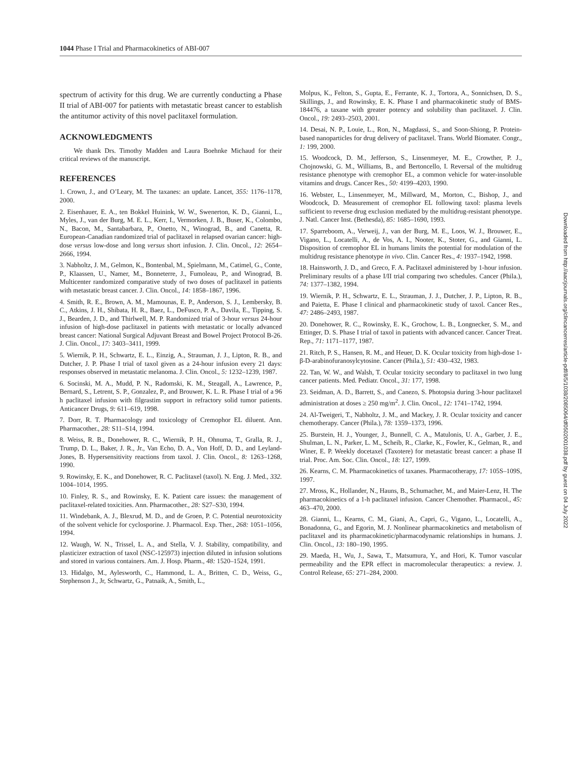1044 Phase I Trial and Pharmacokinetics of ABI-007
spectrum of activity for this drug. We are currently conducting a Phase II trial of ABI-007 for patients with metastatic breast cancer to establish the antitumor activity of this novel paclitaxel formulation.
ACKNOWLEDGMENTS
We thank Drs. Timothy Madden and Laura Boehnke Michaud for their critical reviews of the manuscript.
REFERENCES
1. Crown, J., and O’Leary, M. The taxanes: an update. Lancet, 355: 1176–1178, 2000.
2. Eisenhauer, E. A., ten Bokkel Huinink, W. W., Swenerton, K. D., Gianni, L., Myles, J., van der Burg, M. E. L., Kerr, I., Vermorken, J. B., Buser, K., Colombo, N., Bacon, M., Santabarbara, P., Onetto, N., Winograd, B., and Canetta, R. European-Canadian randomized trial of paclitaxel in relapsed ovarian cancer: high-dose versus low-dose and long versus short infusion. J. Clin. Oncol., 12: 2654–2666, 1994.
3. Nabholtz, J. M., Gelmon, K., Bontenbal, M., Spielmann, M., Catimel, G., Conte, P., Klaassen, U., Namer, M., Bonneterre, J., Fumoleau, P., and Winograd, B. Multicenter randomized comparative study of two doses of paclitaxel in patients with metastatic breast cancer. J. Clin. Oncol., 14: 1858–1867, 1996.
4. Smith, R. E., Brown, A. M., Mamounas, E. P., Anderson, S. J., Lembersky, B. C., Atkins, J. H., Shibata, H. R., Baez, L., DeFusco, P. A., Davila, E., Tipping, S. J., Bearden, J. D., and Thirlwell, M. P. Randomized trial of 3-hour versus 24-hour infusion of high-dose paclitaxel in patients with metastatic or locally advanced breast cancer: National Surgical Adjuvant Breast and Bowel Project Protocol B-26. J. Clin. Oncol., 17: 3403–3411, 1999.
5. Wiernik, P. H., Schwartz, E. L., Einzig, A., Strauman, J. J., Lipton, R. B., and Dutcher, J. P. Phase I trial of taxol given as a 24-hour infusion every 21 days: responses observed in metastatic melanoma. J. Clin. Oncol., 5: 1232–1239, 1987.
6. Socinski, M. A., Mudd, P. N., Radomski, K. M., Steagall, A., Lawrence, P., Bernard, S., Letrent, S. P., Gonzalez, P., and Brouwer, K. L. R. Phase I trial of a 96 h paclitaxel infusion with filgrastim support in refractory solid tumor patients. Anticancer Drugs, 9: 611–619, 1998.
7. Dorr, R. T. Pharmacology and toxicology of Cremophor EL diluent. Ann. Pharmacother., 28: S11–S14, 1994.
8. Weiss, R. B., Donehower, R. C., Wiernik, P. H., Ohnuma, T., Gralla, R. J., Trump, D. L., Baker, J. R., Jr., Van Echo, D. A., Von Hoff, D. D., and Leyland-Jones, B. Hypersensitivity reactions from taxol. J. Clin. Oncol., 8: 1263–1268, 1990.
9. Rowinsky, E. K., and Donehower, R. C. Paclitaxel (taxol). N. Eng. J. Med., 332. 1004–1014, 1995.
10. Finley, R. S., and Rowinsky, E. K. Patient care issues: the management of paclitaxel-related toxicities. Ann. Pharmacother., 28: S27–S30, 1994.
11. Windebank, A. J., Blexrud, M. D., and de Groen, P. C. Potential neurotoxicity of the solvent vehicle for cyclosporine. J. Pharmacol. Exp. Ther., 268: 1051–1056, 1994.
12. Waugh, W. N., Trissel, L. A., and Stella, V. J. Stability, compatibility, and plasticizer extraction of taxol (NSC-125973) injection diluted in infusion solutions and stored in various containers. Am. J. Hosp. Pharm., 48: 1520–1524, 1991.
13. Hidalgo, M., Aylesworth, C., Hammond, L. A., Britten, C. D., Weiss, G., Stephenson J., Jr, Schwartz, G., Patnaik, A., Smith, L.,
Molpus, K., Felton, S., Gupta, E., Ferrante, K. J., Tortora, A., Sonnichsen, D. S., Skillings, J., and Rowinsky, E. K. Phase I and pharmacokinetic study of BMS-184476, a taxane with greater potency and solubility than paclitaxel. J. Clin. Oncol., 19: 2493–2503, 2001.
14. Desai, N. P., Louie, L., Ron, N., Magdassi, S., and Soon-Shiong, P. Protein-based nanoparticles for drug delivery of paclitaxel. Trans. World Biomater. Congr., 1: 199, 2000.
15. Woodcock, D. M., Jefferson, S., Linsenmeyer, M. E., Crowther, P. J., Chojnowski, G. M., Williams, B., and Bertoncello, I. Reversal of the multidrug resistance phenotype with cremophor EL, a common vehicle for water-insoluble vitamins and drugs. Cancer Res., 50: 4199–4203, 1990.
16. Webster, L., Linsenmeyer, M., Millward, M., Morton, C., Bishop, J., and Woodcock, D. Measurement of cremophor EL following taxol: plasma levels sufficient to reverse drug exclusion mediated by the multidrug-resistant phenotype. J. Natl. Cancer Inst. (Bethesda), 85: 1685–1690, 1993.
17. Sparreboom, A., Verweij, J., van der Burg, M. E., Loos, W. J., Brouwer, E., Vigano, L., Locatelli, A., de Vos, A. I., Nooter, K., Stoter, G., and Gianni, L. Disposition of cremophor EL in humans limits the potential for modulation of the multidrug resistance phenotype in vivo. Clin. Cancer Res., 4: 1937–1942, 1998.
18. Hainsworth, J. D., and Greco, F. A. Paclitaxel administered by 1-hour infusion. Preliminary results of a phase I/II trial comparing two schedules. Cancer (Phila.), 74: 1377–1382, 1994.
19. Wiernik, P. H., Schwartz, E. L., Strauman, J. J., Dutcher, J. P., Lipton, R. B., and Paietta, E. Phase I clinical and pharmacokinetic study of taxol. Cancer Res., 47: 2486–2493, 1987.
20. Donehower, R. C., Rowinsky, E. K., Grochow, L. B., Longnecker, S. M., and Ettinger, D. S. Phase I trial of taxol in patients with advanced cancer. Cancer Treat. Rep., 71: 1171–1177, 1987.
21. Ritch, P. S., Hansen, R. M., and Heuer, D. K. Ocular toxicity from high-dose 1-β-D-arabinofuranosylcytosine. Cancer (Phila.), 51: 430–432, 1983.
22. Tan, W. W., and Walsh, T. Ocular toxicity secondary to paclitaxel in two lung cancer patients. Med. Pediatr. Oncol., 31: 177, 1998.
23. Seidman, A. D., Barrett, S., and Canezo, S. Photopsia during 3-hour paclitaxel administration at doses ≥ 250 mg/m<sup>2</sup>. J. Clin. Oncol., 12: 1741–1742, 1994.
24. Al-Tweigeri, T., Nabholtz, J. M., and Mackey, J. R. Ocular toxicity and cancer chemotherapy. Cancer (Phila.), 78: 1359–1373, 1996.
25. Burstein, H. J., Younger, J., Bunnell, C. A., Matulonis, U. A., Garber, J. E., Shulman, L. N., Parker, L. M., Scheib, R., Clarke, K., Fowler, K., Gelman, R., and Winer, E. P. Weekly docetaxel (Taxotere) for metastatic breast cancer: a phase II trial. Proc. Am. Soc. Clin. Oncol., 18: 127, 1999.
26. Kearns, C. M. Pharmacokinetics of taxanes. Pharmacotherapy, 17: 105S–109S, 1997.
27. Mross, K., Hollander, N., Hauns, B., Schumacher, M., and Maier-Lenz, H. The pharmacokinetics of a 1-h paclitaxel infusion. Cancer Chemother. Pharmacol., 45: 463–470, 2000.
28. Gianni, L., Kearns, C. M., Giani, A., Capri, G., Vigano, L., Locatelli, A., Bonadonna, G., and Egorin, M. J. Nonlinear pharmacokinetics and metabolism of paclitaxel and its pharmacokinetic/pharmacodynamic relationships in humans. J. Clin. Oncol., 13: 180–190, 1995.
29. Maeda, H., Wu, J., Sawa, T., Matsumura, Y., and Hori, K. Tumor vascular permeability and the EPR effect in macromolecular therapeutics: a review. J. Control Release, 65: 271–284, 2000.
Downloaded from http://aacrjournals.org/clincancerres/article-pdf/8/5/1038/2085064/df0502001038.pdf by guest on 04 July 2022